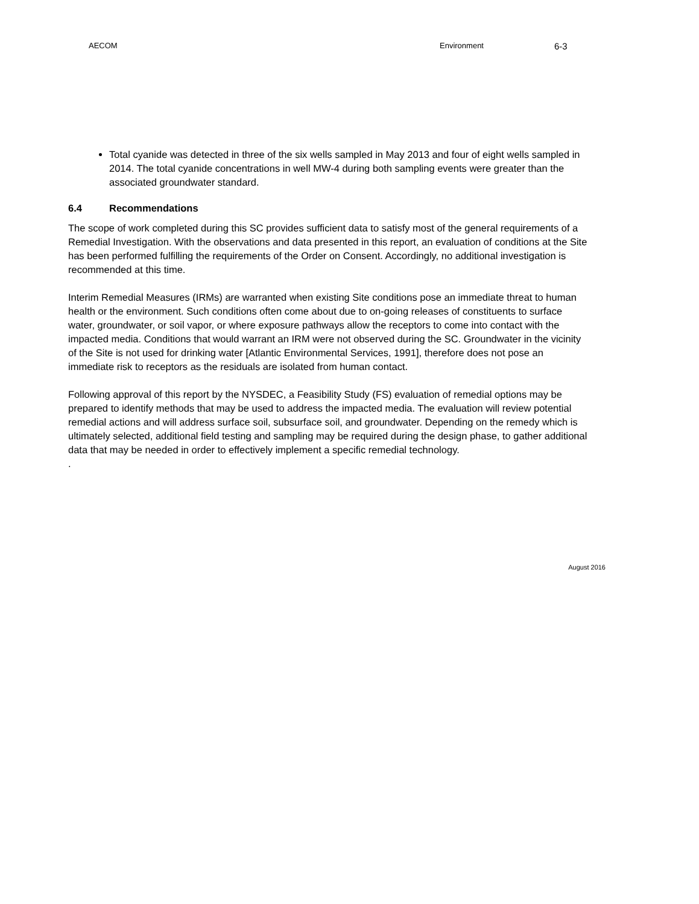AECOM Environment
6-3
Total cyanide was detected in three of the six wells sampled in May 2013 and four of eight wells sampled in 2014. The total cyanide concentrations in well MW-4 during both sampling events were greater than the associated groundwater standard.
6.4 Recommendations
The scope of work completed during this SC provides sufficient data to satisfy most of the general requirements of a Remedial Investigation. With the observations and data presented in this report, an evaluation of conditions at the Site has been performed fulfilling the requirements of the Order on Consent. Accordingly, no additional investigation is recommended at this time.
Interim Remedial Measures (IRMs) are warranted when existing Site conditions pose an immediate threat to human health or the environment. Such conditions often come about due to on-going releases of constituents to surface water, groundwater, or soil vapor, or where exposure pathways allow the receptors to come into contact with the impacted media. Conditions that would warrant an IRM were not observed during the SC. Groundwater in the vicinity of the Site is not used for drinking water [Atlantic Environmental Services, 1991], therefore does not pose an immediate risk to receptors as the residuals are isolated from human contact.
Following approval of this report by the NYSDEC, a Feasibility Study (FS) evaluation of remedial options may be prepared to identify methods that may be used to address the impacted media. The evaluation will review potential remedial actions and will address surface soil, subsurface soil, and groundwater. Depending on the remedy which is ultimately selected, additional field testing and sampling may be required during the design phase, to gather additional data that may be needed in order to effectively implement a specific remedial technology.
.
August 2016